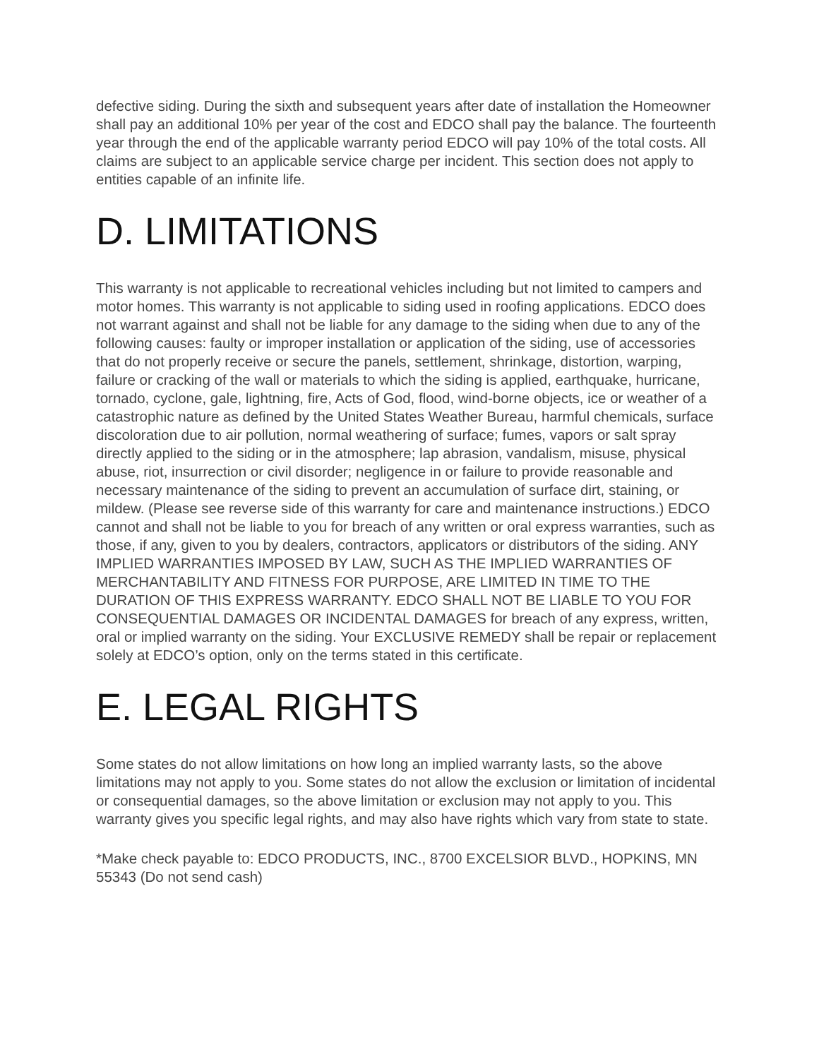defective siding. During the sixth and subsequent years after date of installation the Homeowner shall pay an additional 10% per year of the cost and EDCO shall pay the balance. The fourteenth year through the end of the applicable warranty period EDCO will pay 10% of the total costs. All claims are subject to an applicable service charge per incident. This section does not apply to entities capable of an infinite life.
D. LIMITATIONS
This warranty is not applicable to recreational vehicles including but not limited to campers and motor homes. This warranty is not applicable to siding used in roofing applications. EDCO does not warrant against and shall not be liable for any damage to the siding when due to any of the following causes: faulty or improper installation or application of the siding, use of accessories that do not properly receive or secure the panels, settlement, shrinkage, distortion, warping, failure or cracking of the wall or materials to which the siding is applied, earthquake, hurricane, tornado, cyclone, gale, lightning, fire, Acts of God, flood, wind-borne objects, ice or weather of a catastrophic nature as defined by the United States Weather Bureau, harmful chemicals, surface discoloration due to air pollution, normal weathering of surface; fumes, vapors or salt spray directly applied to the siding or in the atmosphere; lap abrasion, vandalism, misuse, physical abuse, riot, insurrection or civil disorder; negligence in or failure to provide reasonable and necessary maintenance of the siding to prevent an accumulation of surface dirt, staining, or mildew. (Please see reverse side of this warranty for care and maintenance instructions.) EDCO cannot and shall not be liable to you for breach of any written or oral express warranties, such as those, if any, given to you by dealers, contractors, applicators or distributors of the siding. ANY IMPLIED WARRANTIES IMPOSED BY LAW, SUCH AS THE IMPLIED WARRANTIES OF MERCHANTABILITY AND FITNESS FOR PURPOSE, ARE LIMITED IN TIME TO THE DURATION OF THIS EXPRESS WARRANTY. EDCO SHALL NOT BE LIABLE TO YOU FOR CONSEQUENTIAL DAMAGES OR INCIDENTAL DAMAGES for breach of any express, written, oral or implied warranty on the siding. Your EXCLUSIVE REMEDY shall be repair or replacement solely at EDCO’s option, only on the terms stated in this certificate.
E. LEGAL RIGHTS
Some states do not allow limitations on how long an implied warranty lasts, so the above limitations may not apply to you. Some states do not allow the exclusion or limitation of incidental or consequential damages, so the above limitation or exclusion may not apply to you. This warranty gives you specific legal rights, and may also have rights which vary from state to state.
*Make check payable to: EDCO PRODUCTS, INC., 8700 EXCELSIOR BLVD., HOPKINS, MN 55343 (Do not send cash)